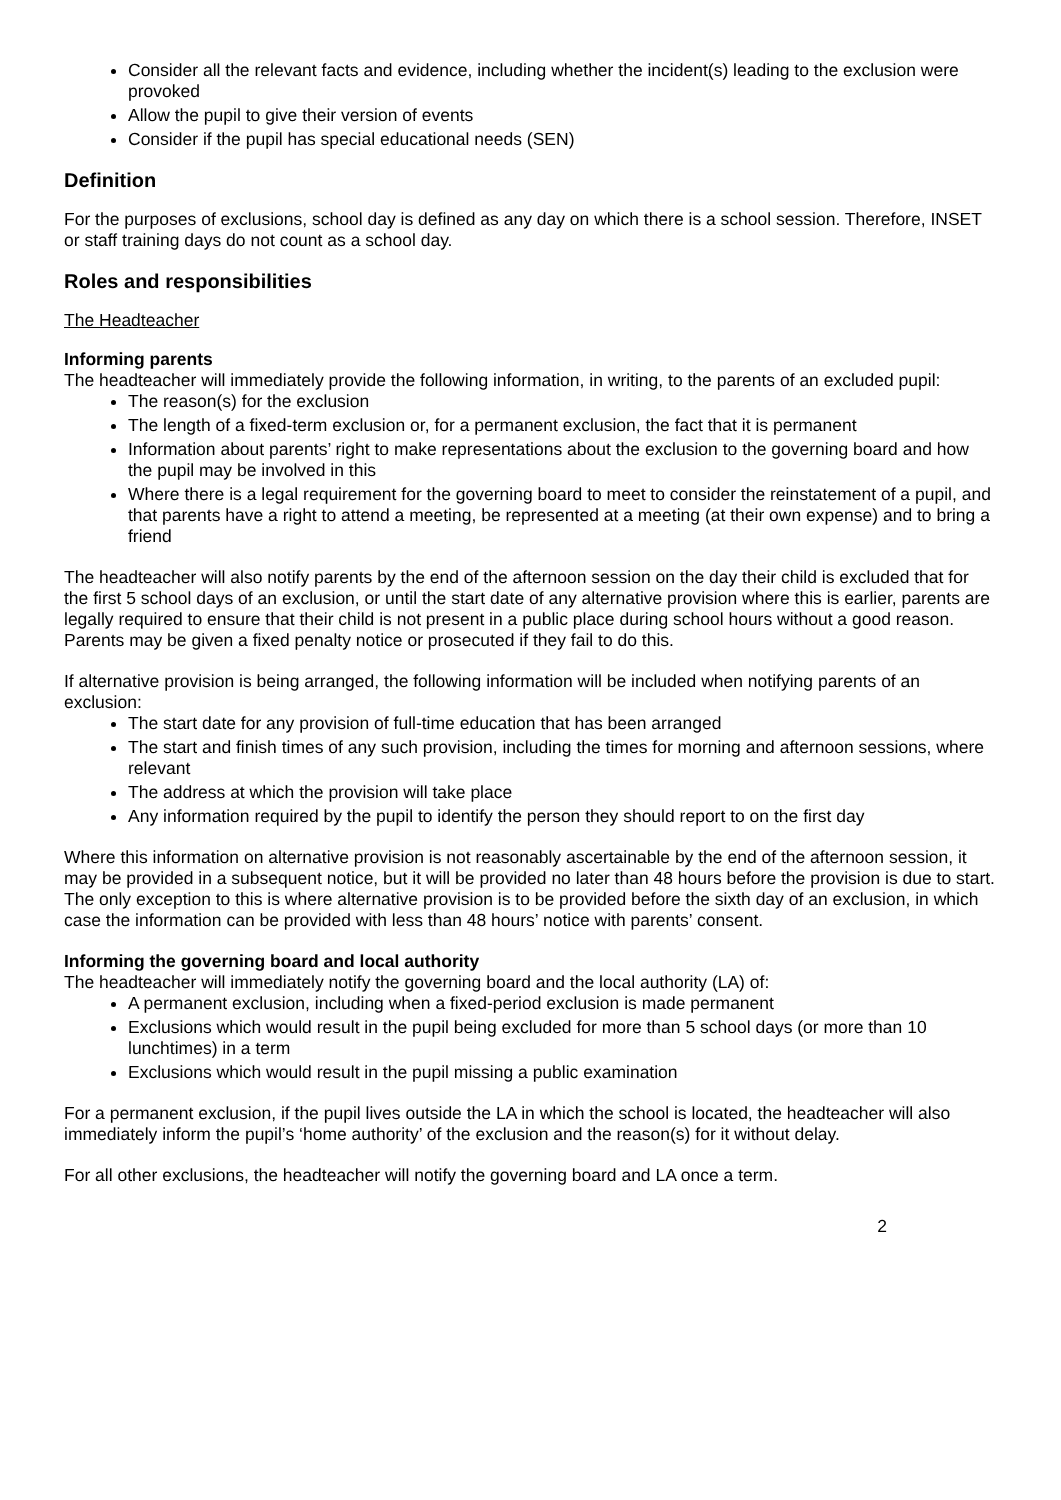Consider all the relevant facts and evidence, including whether the incident(s) leading to the exclusion were provoked
Allow the pupil to give their version of events
Consider if the pupil has special educational needs (SEN)
Definition
For the purposes of exclusions, school day is defined as any day on which there is a school session. Therefore, INSET or staff training days do not count as a school day.
Roles and responsibilities
The Headteacher
Informing parents
The headteacher will immediately provide the following information, in writing, to the parents of an excluded pupil:
The reason(s) for the exclusion
The length of a fixed-term exclusion or, for a permanent exclusion, the fact that it is permanent
Information about parents’ right to make representations about the exclusion to the governing board and how the pupil may be involved in this
Where there is a legal requirement for the governing board to meet to consider the reinstatement of a pupil, and that parents have a right to attend a meeting, be represented at a meeting (at their own expense) and to bring a friend
The headteacher will also notify parents by the end of the afternoon session on the day their child is excluded that for the first 5 school days of an exclusion, or until the start date of any alternative provision where this is earlier, parents are legally required to ensure that their child is not present in a public place during school hours without a good reason. Parents may be given a fixed penalty notice or prosecuted if they fail to do this.
If alternative provision is being arranged, the following information will be included when notifying parents of an exclusion:
The start date for any provision of full-time education that has been arranged
The start and finish times of any such provision, including the times for morning and afternoon sessions, where relevant
The address at which the provision will take place
Any information required by the pupil to identify the person they should report to on the first day
Where this information on alternative provision is not reasonably ascertainable by the end of the afternoon session, it may be provided in a subsequent notice, but it will be provided no later than 48 hours before the provision is due to start. The only exception to this is where alternative provision is to be provided before the sixth day of an exclusion, in which case the information can be provided with less than 48 hours’ notice with parents’ consent.
Informing the governing board and local authority
The headteacher will immediately notify the governing board and the local authority (LA) of:
A permanent exclusion, including when a fixed-period exclusion is made permanent
Exclusions which would result in the pupil being excluded for more than 5 school days (or more than 10 lunchtimes) in a term
Exclusions which would result in the pupil missing a public examination
For a permanent exclusion, if the pupil lives outside the LA in which the school is located, the headteacher will also immediately inform the pupil’s ‘home authority’ of the exclusion and the reason(s) for it without delay.
For all other exclusions, the headteacher will notify the governing board and LA once a term.
2